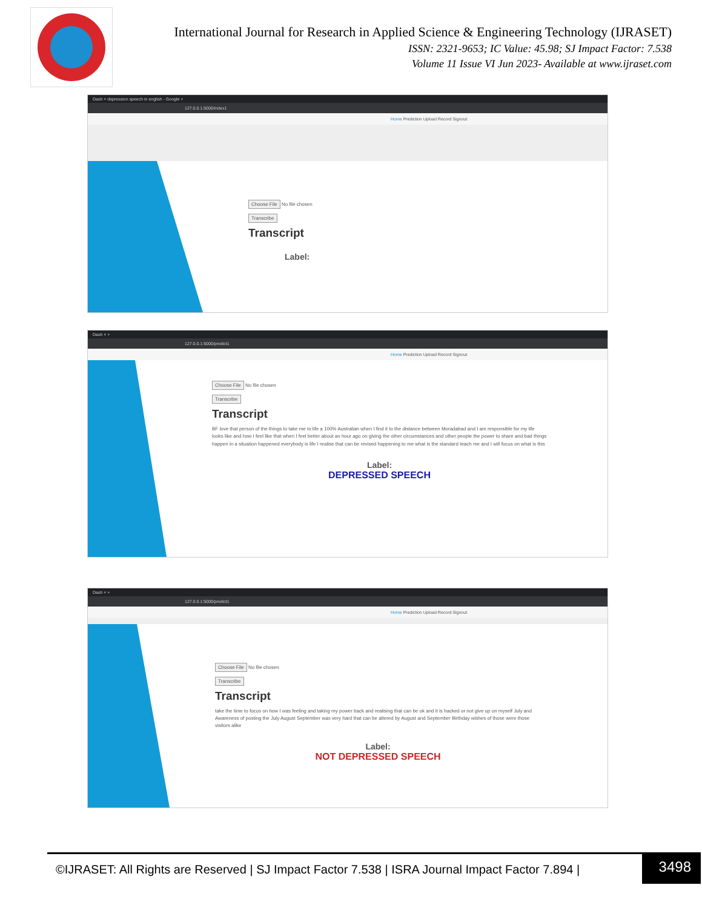International Journal for Research in Applied Science & Engineering Technology (IJRASET)
ISSN: 2321-9653; IC Value: 45.98; SJ Impact Factor: 7.538
Volume 11 Issue VI Jun 2023- Available at www.ijraset.com
Dash × depression speech in english - Google +
127.0.0.1:5000/index1
Home Prediction Upload Record Signout
Choose File No file chosen
Transcribe
Transcript
Label:
Dash × +
127.0.0.1:5000/predict1
Home Prediction Upload Record Signout
Choose File No file chosen
Transcribe
Transcript
BF love that person of the things to take me to life a 100% Australian when I find it to the distance between Moradabad and I am responsible for my life looks like and how I feel like that when I feel better about an hour ago on giving the other circumstances and other people the power to share and bad things happen in a situation happened everybody is life I realise that can be revised happening to me what is the standard teach me and I will focus on what is this
Label:
DEPRESSED SPEECH
Dash × +
127.0.0.1:5000/predict1
Home Prediction Upload Record Signout
Choose File No file chosen
Transcribe
Transcript
take the time to focus on how I was feeling and taking my power back and realising that can be ok and it is hacked or not give up on myself July and Awareness of posting the July August September was very hard that can be altered by August and September Birthday wishes of those were those visitors alike
Label:
NOT DEPRESSED SPEECH
©IJRASET: All Rights are Reserved | SJ Impact Factor 7.538 | ISRA Journal Impact Factor 7.894 |
3498